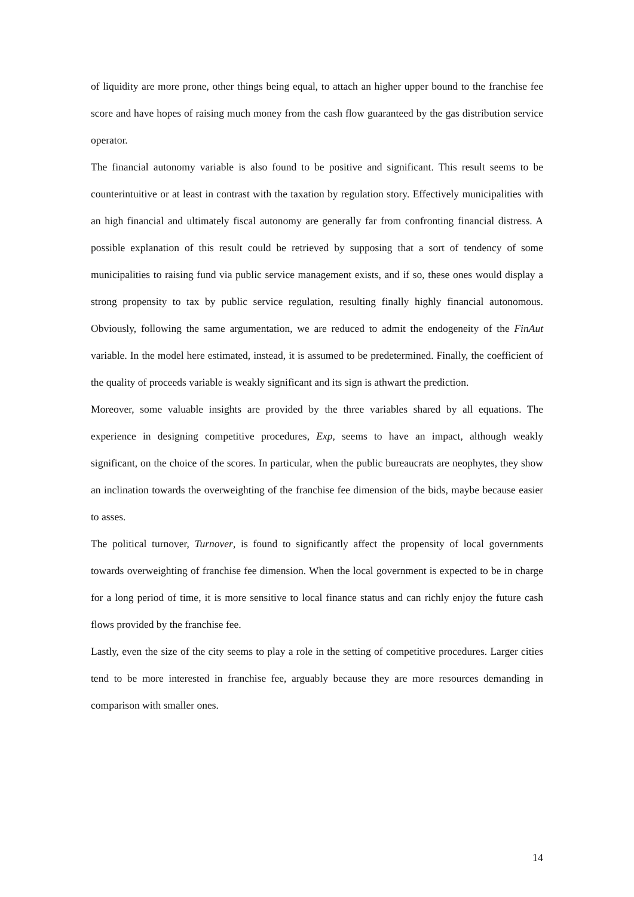of liquidity are more prone, other things being equal, to attach an higher upper bound to the franchise fee score and have hopes of raising much money from the cash flow guaranteed by the gas distribution service operator.
The financial autonomy variable is also found to be positive and significant. This result seems to be counterintuitive or at least in contrast with the taxation by regulation story. Effectively municipalities with an high financial and ultimately fiscal autonomy are generally far from confronting financial distress. A possible explanation of this result could be retrieved by supposing that a sort of tendency of some municipalities to raising fund via public service management exists, and if so, these ones would display a strong propensity to tax by public service regulation, resulting finally highly financial autonomous. Obviously, following the same argumentation, we are reduced to admit the endogeneity of the FinAut variable. In the model here estimated, instead, it is assumed to be predetermined. Finally, the coefficient of the quality of proceeds variable is weakly significant and its sign is athwart the prediction.
Moreover, some valuable insights are provided by the three variables shared by all equations. The experience in designing competitive procedures, Exp, seems to have an impact, although weakly significant, on the choice of the scores. In particular, when the public bureaucrats are neophytes, they show an inclination towards the overweighting of the franchise fee dimension of the bids, maybe because easier to asses.
The political turnover, Turnover, is found to significantly affect the propensity of local governments towards overweighting of franchise fee dimension. When the local government is expected to be in charge for a long period of time, it is more sensitive to local finance status and can richly enjoy the future cash flows provided by the franchise fee.
Lastly, even the size of the city seems to play a role in the setting of competitive procedures. Larger cities tend to be more interested in franchise fee, arguably because they are more resources demanding in comparison with smaller ones.
14